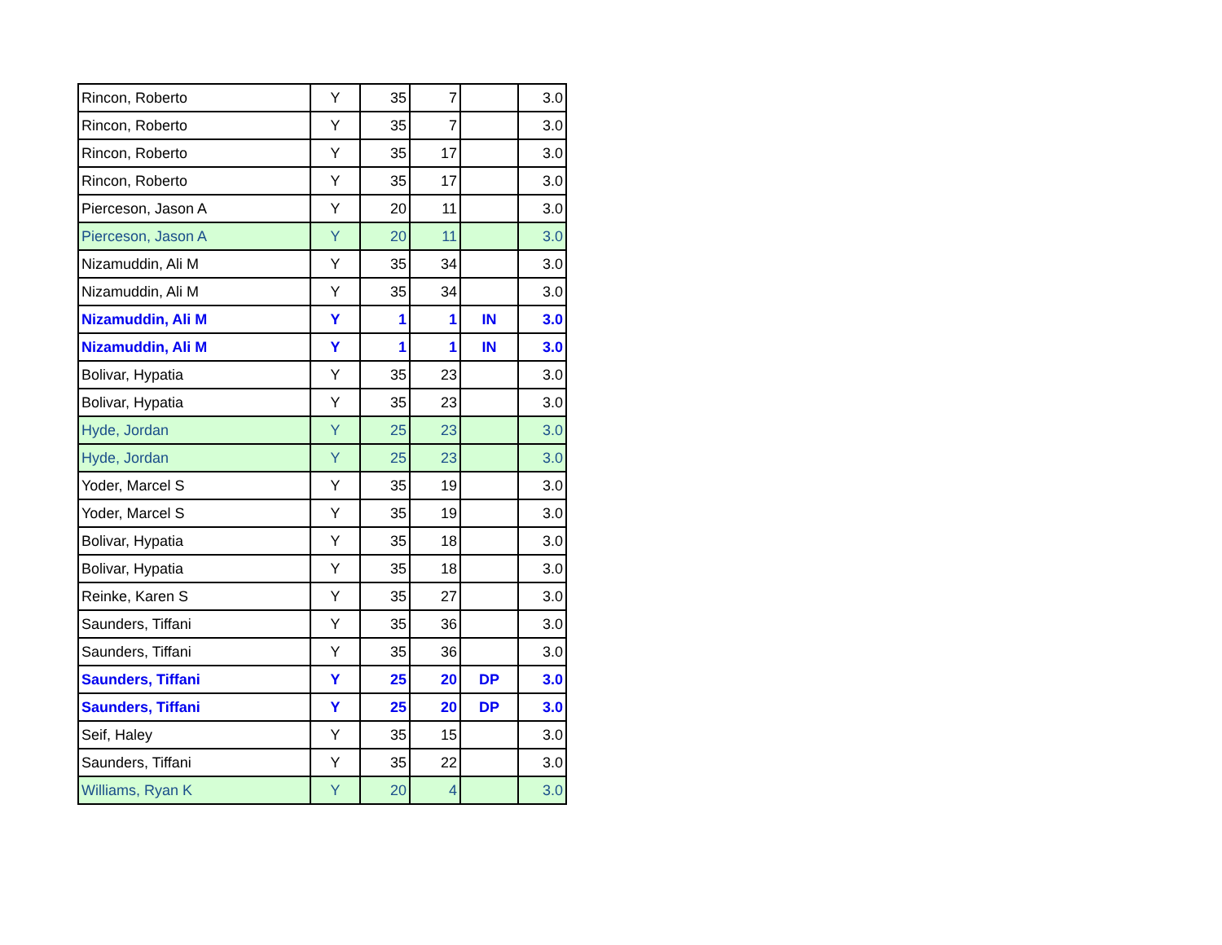| Rincon, Roberto | Y | 35 | 7 | | 3.0 |
| Rincon, Roberto | Y | 35 | 7 | | 3.0 |
| Rincon, Roberto | Y | 35 | 17 | | 3.0 |
| Rincon, Roberto | Y | 35 | 17 | | 3.0 |
| Pierceson, Jason A | Y | 20 | 11 | | 3.0 |
| Pierceson, Jason A | Y | 20 | 11 | | 3.0 |
| Nizamuddin, Ali M | Y | 35 | 34 | | 3.0 |
| Nizamuddin, Ali M | Y | 35 | 34 | | 3.0 |
| Nizamuddin, Ali M | Y | 1 | 1 | IN | 3.0 |
| Nizamuddin, Ali M | Y | 1 | 1 | IN | 3.0 |
| Bolivar, Hypatia | Y | 35 | 23 | | 3.0 |
| Bolivar, Hypatia | Y | 35 | 23 | | 3.0 |
| Hyde, Jordan | Y | 25 | 23 | | 3.0 |
| Hyde, Jordan | Y | 25 | 23 | | 3.0 |
| Yoder, Marcel S | Y | 35 | 19 | | 3.0 |
| Yoder, Marcel S | Y | 35 | 19 | | 3.0 |
| Bolivar, Hypatia | Y | 35 | 18 | | 3.0 |
| Bolivar, Hypatia | Y | 35 | 18 | | 3.0 |
| Reinke, Karen S | Y | 35 | 27 | | 3.0 |
| Saunders, Tiffani | Y | 35 | 36 | | 3.0 |
| Saunders, Tiffani | Y | 35 | 36 | | 3.0 |
| Saunders, Tiffani | Y | 25 | 20 | DP | 3.0 |
| Saunders, Tiffani | Y | 25 | 20 | DP | 3.0 |
| Seif, Haley | Y | 35 | 15 | | 3.0 |
| Saunders, Tiffani | Y | 35 | 22 | | 3.0 |
| Williams, Ryan K | Y | 20 | 4 | | 3.0 |